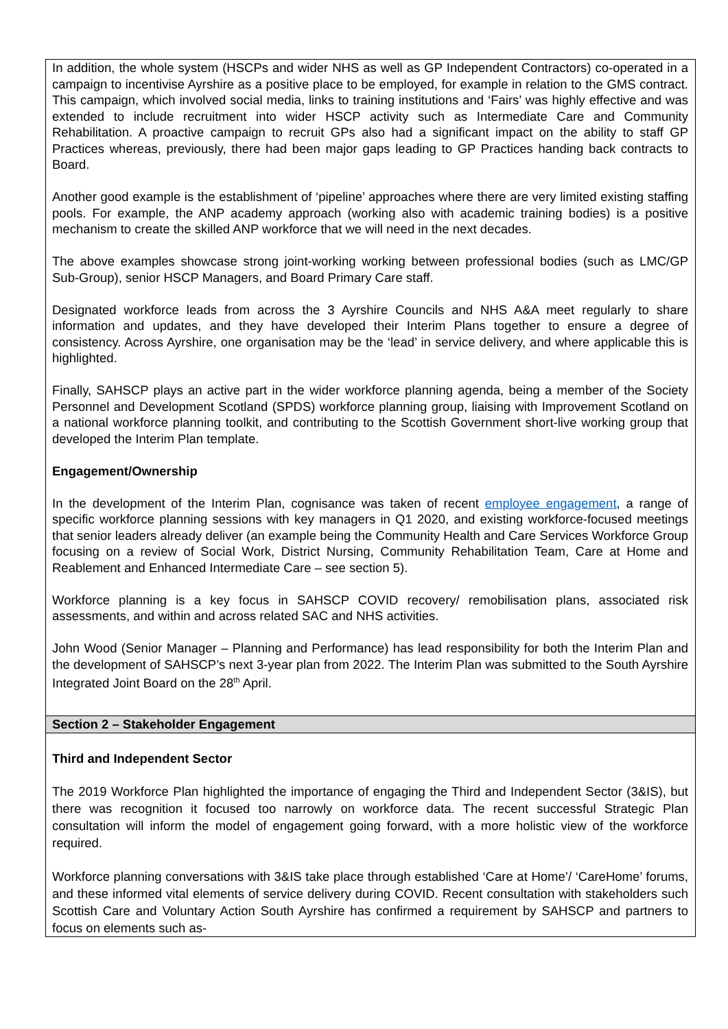In addition, the whole system (HSCPs and wider NHS as well as GP Independent Contractors) co-operated in a campaign to incentivise Ayrshire as a positive place to be employed, for example in relation to the GMS contract. This campaign, which involved social media, links to training institutions and ‘Fairs’ was highly effective and was extended to include recruitment into wider HSCP activity such as Intermediate Care and Community Rehabilitation. A proactive campaign to recruit GPs also had a significant impact on the ability to staff GP Practices whereas, previously, there had been major gaps leading to GP Practices handing back contracts to Board.
Another good example is the establishment of ‘pipeline’ approaches where there are very limited existing staffing pools. For example, the ANP academy approach (working also with academic training bodies) is a positive mechanism to create the skilled ANP workforce that we will need in the next decades.
The above examples showcase strong joint-working working between professional bodies (such as LMC/GP Sub-Group), senior HSCP Managers, and Board Primary Care staff.
Designated workforce leads from across the 3 Ayrshire Councils and NHS A&A meet regularly to share information and updates, and they have developed their Interim Plans together to ensure a degree of consistency. Across Ayrshire, one organisation may be the ‘lead’ in service delivery, and where applicable this is highlighted.
Finally, SAHSCP plays an active part in the wider workforce planning agenda, being a member of the Society Personnel and Development Scotland (SPDS) workforce planning group, liaising with Improvement Scotland on a national workforce planning toolkit, and contributing to the Scottish Government short-live working group that developed the Interim Plan template.
Engagement/Ownership
In the development of the Interim Plan, cognisance was taken of recent employee engagement, a range of specific workforce planning sessions with key managers in Q1 2020, and existing workforce-focused meetings that senior leaders already deliver (an example being the Community Health and Care Services Workforce Group focusing on a review of Social Work, District Nursing, Community Rehabilitation Team, Care at Home and Reablement and Enhanced Intermediate Care – see section 5).
Workforce planning is a key focus in SAHSCP COVID recovery/ remobilisation plans, associated risk assessments, and within and across related SAC and NHS activities.
John Wood (Senior Manager – Planning and Performance) has lead responsibility for both the Interim Plan and the development of SAHSCP’s next 3-year plan from 2022. The Interim Plan was submitted to the South Ayrshire Integrated Joint Board on the 28<sup>th</sup> April.
Section 2 – Stakeholder Engagement
Third and Independent Sector
The 2019 Workforce Plan highlighted the importance of engaging the Third and Independent Sector (3&IS), but there was recognition it focused too narrowly on workforce data. The recent successful Strategic Plan consultation will inform the model of engagement going forward, with a more holistic view of the workforce required.
Workforce planning conversations with 3&IS take place through established ‘Care at Home’/ ‘CareHome’ forums, and these informed vital elements of service delivery during COVID. Recent consultation with stakeholders such Scottish Care and Voluntary Action South Ayrshire has confirmed a requirement by SAHSCP and partners to focus on elements such as-